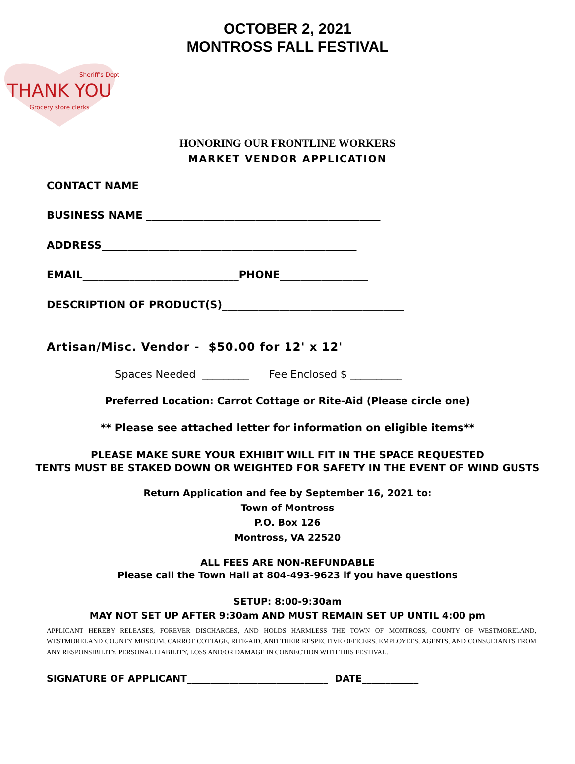OCTOBER 2, 2021
MONTROSS FALL FESTIVAL
THANK YOU
Grocery store clerks
Sheriff's Dept
HONORING OUR FRONTLINE WORKERS
MARKET VENDOR APPLICATION
CONTACT NAME ______________________________________________
BUSINESS NAME _____________________________________________
ADDRESS_________________________________________________
EMAIL______________________________PHONE_________________
DESCRIPTION OF PRODUCT(S)___________________________________
Artisan/Misc. Vendor - $50.00 for 12' x 12'
Spaces Needed _________ Fee Enclosed $ __________
Preferred Location: Carrot Cottage or Rite-Aid (Please circle one)
** Please see attached letter for information on eligible items**
PLEASE MAKE SURE YOUR EXHIBIT WILL FIT IN THE SPACE REQUESTED
TENTS MUST BE STAKED DOWN OR WEIGHTED FOR SAFETY IN THE EVENT OF WIND GUSTS
Return Application and fee by September 16, 2021 to:
Town of Montross
P.O. Box 126
Montross, VA 22520
ALL FEES ARE NON-REFUNDABLE
Please call the Town Hall at 804-493-9623 if you have questions
SETUP: 8:00-9:30am
MAY NOT SET UP AFTER 9:30am AND MUST REMAIN SET UP UNTIL 4:00 pm
APPLICANT HEREBY RELEASES, FOREVER DISCHARGES, AND HOLDS HARMLESS THE TOWN OF MONTROSS, COUNTY OF WESTMORELAND, WESTMORELAND COUNTY MUSEUM, CARROT COTTAGE, RITE-AID, AND THEIR RESPECTIVE OFFICERS, EMPLOYEES, AGENTS, AND CONSULTANTS FROM ANY RESPONSIBILITY, PERSONAL LIABILITY, LOSS AND/OR DAMAGE IN CONNECTION WITH THIS FESTIVAL.
SIGNATURE OF APPLICANT______________________________ DATE____________